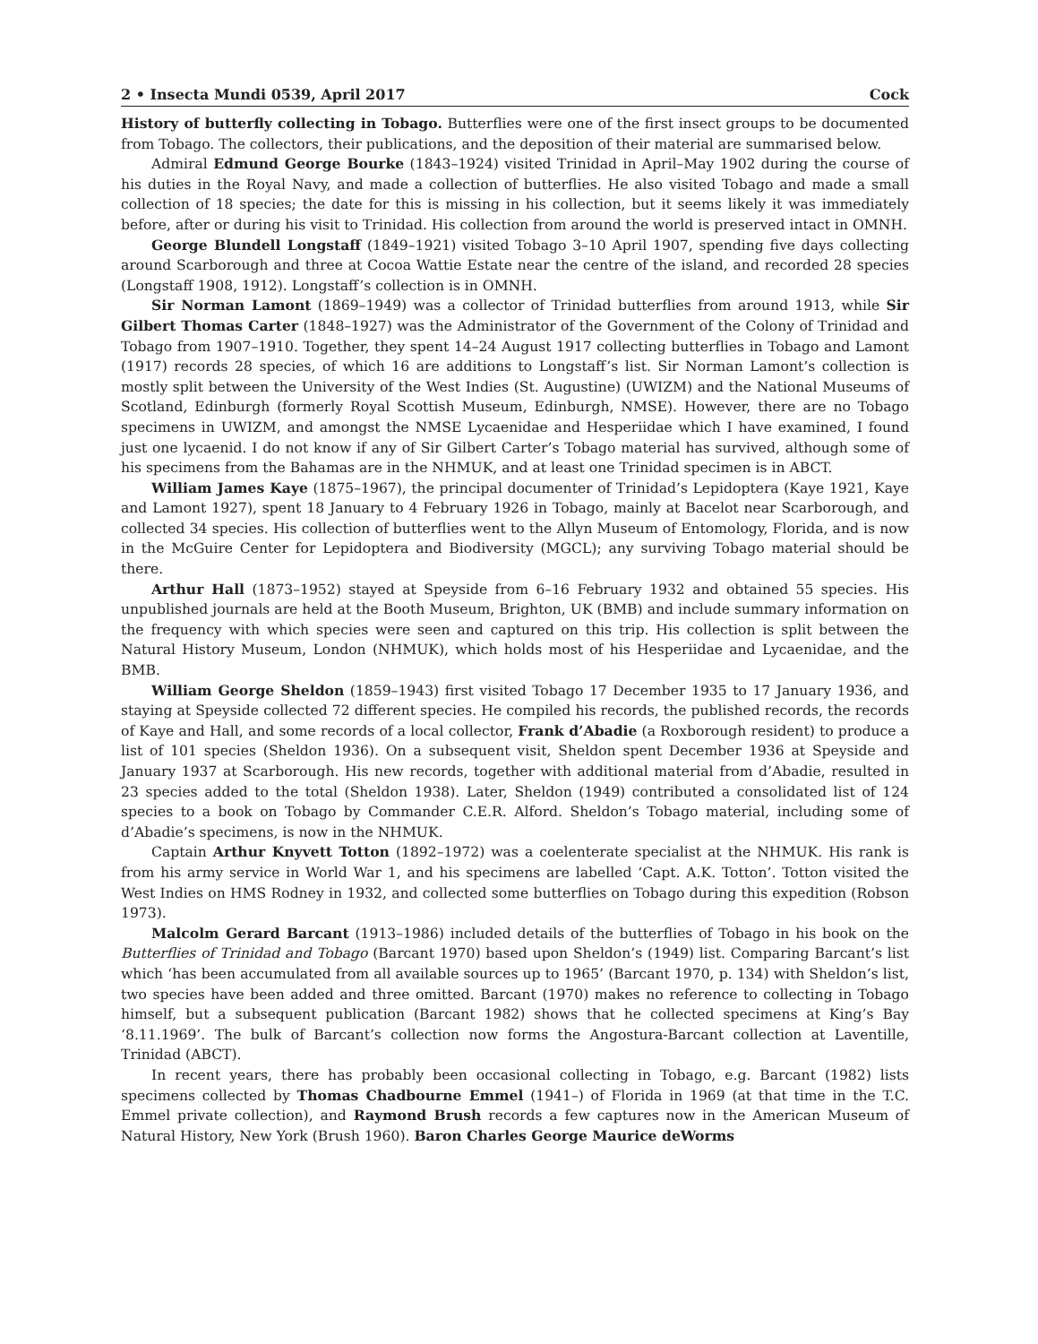2 • Insecta Mundi 0539, April 2017 Cock
History of butterfly collecting in Tobago. Butterflies were one of the first insect groups to be documented from Tobago. The collectors, their publications, and the deposition of their material are summarised below.
Admiral Edmund George Bourke (1843–1924) visited Trinidad in April–May 1902 during the course of his duties in the Royal Navy, and made a collection of butterflies. He also visited Tobago and made a small collection of 18 species; the date for this is missing in his collection, but it seems likely it was immediately before, after or during his visit to Trinidad. His collection from around the world is preserved intact in OMNH.
George Blundell Longstaff (1849–1921) visited Tobago 3–10 April 1907, spending five days collecting around Scarborough and three at Cocoa Wattie Estate near the centre of the island, and recorded 28 species (Longstaff 1908, 1912). Longstaff’s collection is in OMNH.
Sir Norman Lamont (1869–1949) was a collector of Trinidad butterflies from around 1913, while Sir Gilbert Thomas Carter (1848–1927) was the Administrator of the Government of the Colony of Trinidad and Tobago from 1907–1910. Together, they spent 14–24 August 1917 collecting butterflies in Tobago and Lamont (1917) records 28 species, of which 16 are additions to Longstaff’s list. Sir Norman Lamont’s collection is mostly split between the University of the West Indies (St. Augustine) (UWIZM) and the National Museums of Scotland, Edinburgh (formerly Royal Scottish Museum, Edinburgh, NMSE). However, there are no Tobago specimens in UWIZM, and amongst the NMSE Lycaenidae and Hesperiidae which I have examined, I found just one lycaenid. I do not know if any of Sir Gilbert Carter’s Tobago material has survived, although some of his specimens from the Bahamas are in the NHMUK, and at least one Trinidad specimen is in ABCT.
William James Kaye (1875–1967), the principal documenter of Trinidad’s Lepidoptera (Kaye 1921, Kaye and Lamont 1927), spent 18 January to 4 February 1926 in Tobago, mainly at Bacelot near Scarborough, and collected 34 species. His collection of butterflies went to the Allyn Museum of Entomology, Florida, and is now in the McGuire Center for Lepidoptera and Biodiversity (MGCL); any surviving Tobago material should be there.
Arthur Hall (1873–1952) stayed at Speyside from 6–16 February 1932 and obtained 55 species. His unpublished journals are held at the Booth Museum, Brighton, UK (BMB) and include summary information on the frequency with which species were seen and captured on this trip. His collection is split between the Natural History Museum, London (NHMUK), which holds most of his Hesperiidae and Lycaenidae, and the BMB.
William George Sheldon (1859–1943) first visited Tobago 17 December 1935 to 17 January 1936, and staying at Speyside collected 72 different species. He compiled his records, the published records, the records of Kaye and Hall, and some records of a local collector, Frank d’Abadie (a Roxborough resident) to produce a list of 101 species (Sheldon 1936). On a subsequent visit, Sheldon spent December 1936 at Speyside and January 1937 at Scarborough. His new records, together with additional material from d’Abadie, resulted in 23 species added to the total (Sheldon 1938). Later, Sheldon (1949) contributed a consolidated list of 124 species to a book on Tobago by Commander C.E.R. Alford. Sheldon’s Tobago material, including some of d’Abadie’s specimens, is now in the NHMUK.
Captain Arthur Knyvett Totton (1892–1972) was a coelenterate specialist at the NHMUK. His rank is from his army service in World War 1, and his specimens are labelled ‘Capt. A.K. Totton’. Totton visited the West Indies on HMS Rodney in 1932, and collected some butterflies on Tobago during this expedition (Robson 1973).
Malcolm Gerard Barcant (1913–1986) included details of the butterflies of Tobago in his book on the Butterflies of Trinidad and Tobago (Barcant 1970) based upon Sheldon’s (1949) list. Comparing Barcant’s list which ‘has been accumulated from all available sources up to 1965’ (Barcant 1970, p. 134) with Sheldon’s list, two species have been added and three omitted. Barcant (1970) makes no reference to collecting in Tobago himself, but a subsequent publication (Barcant 1982) shows that he collected specimens at King’s Bay ‘8.11.1969’. The bulk of Barcant’s collection now forms the Angostura-Barcant collection at Laventille, Trinidad (ABCT).
In recent years, there has probably been occasional collecting in Tobago, e.g. Barcant (1982) lists specimens collected by Thomas Chadbourne Emmel (1941–) of Florida in 1969 (at that time in the T.C. Emmel private collection), and Raymond Brush records a few captures now in the American Museum of Natural History, New York (Brush 1960). Baron Charles George Maurice deWorms